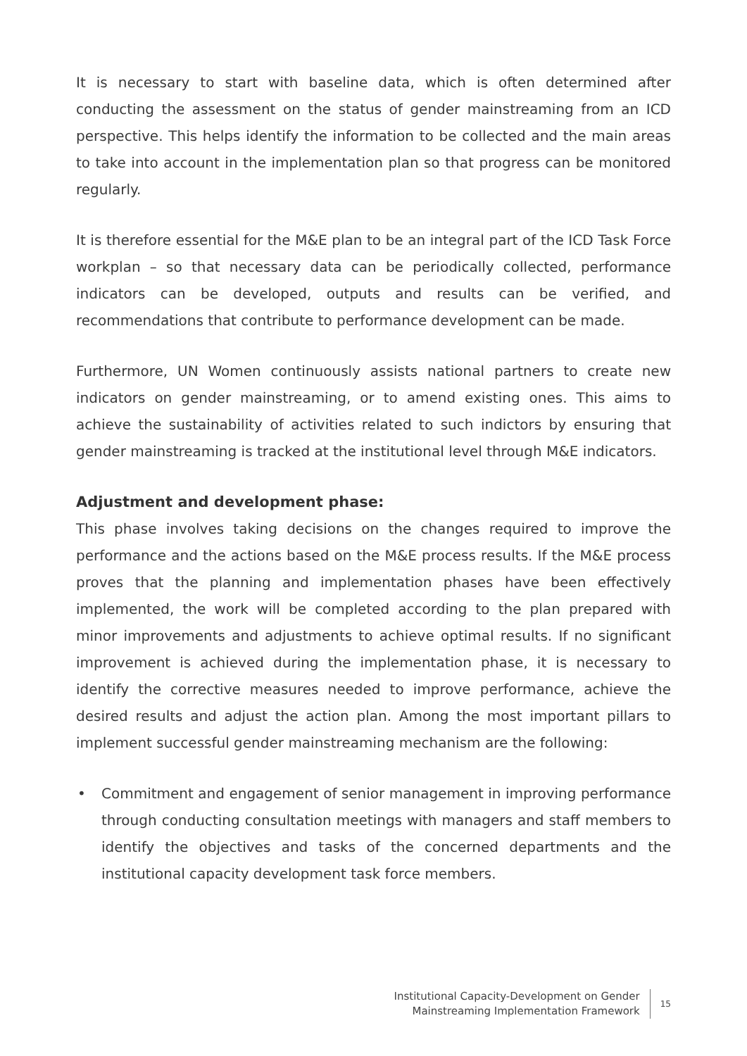It is necessary to start with baseline data, which is often determined after conducting the assessment on the status of gender mainstreaming from an ICD perspective. This helps identify the information to be collected and the main areas to take into account in the implementation plan so that progress can be monitored regularly.
It is therefore essential for the M&E plan to be an integral part of the ICD Task Force workplan – so that necessary data can be periodically collected, performance indicators can be developed, outputs and results can be verified, and recommendations that contribute to performance development can be made.
Furthermore, UN Women continuously assists national partners to create new indicators on gender mainstreaming, or to amend existing ones. This aims to achieve the sustainability of activities related to such indictors by ensuring that gender mainstreaming is tracked at the institutional level through M&E indicators.
Adjustment and development phase:
This phase involves taking decisions on the changes required to improve the performance and the actions based on the M&E process results. If the M&E process proves that the planning and implementation phases have been effectively implemented, the work will be completed according to the plan prepared with minor improvements and adjustments to achieve optimal results. If no significant improvement is achieved during the implementation phase, it is necessary to identify the corrective measures needed to improve performance, achieve the desired results and adjust the action plan. Among the most important pillars to implement successful gender mainstreaming mechanism are the following:
• Commitment and engagement of senior management in improving performance through conducting consultation meetings with managers and staff members to identify the objectives and tasks of the concerned departments and the institutional capacity development task force members.
Institutional Capacity-Development on Gender
Mainstreaming Implementation Framework
15